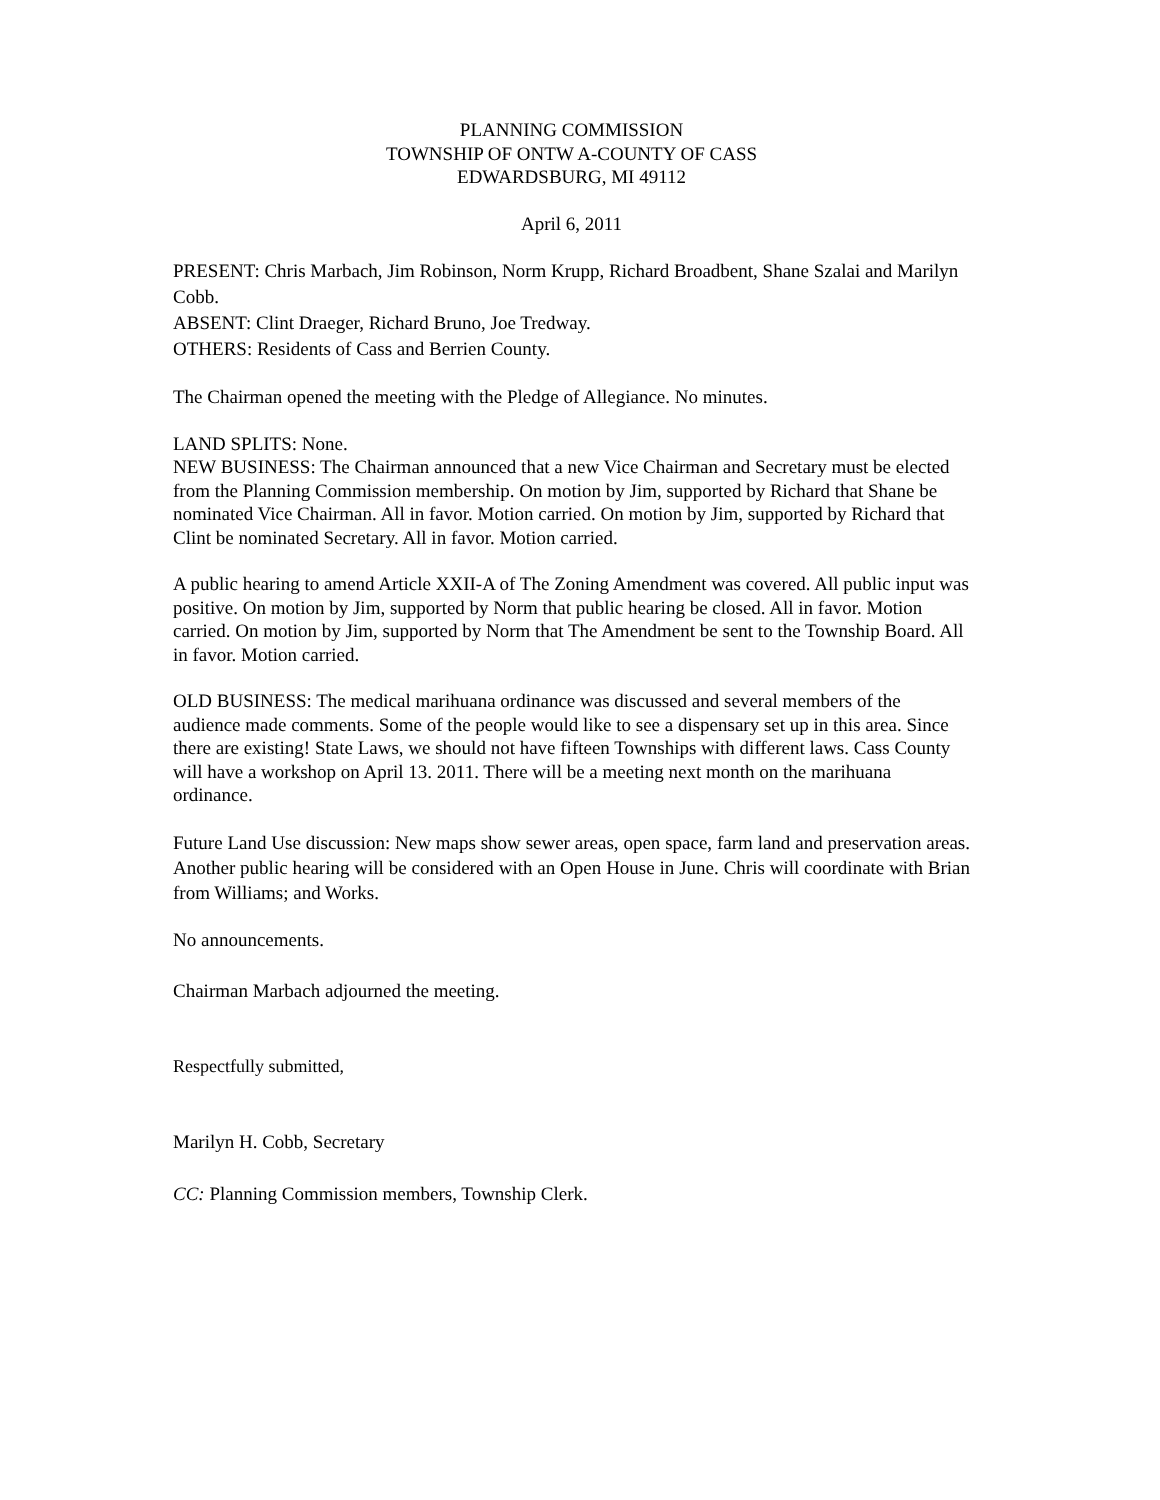PLANNING COMMISSION
TOWNSHIP OF ONTW A-COUNTY OF CASS
EDWARDSBURG, MI 49112
April 6, 2011
PRESENT: Chris Marbach, Jim Robinson, Norm Krupp, Richard Broadbent, Shane Szalai and Marilyn Cobb.
ABSENT: Clint Draeger, Richard Bruno, Joe Tredway.
OTHERS: Residents of Cass and Berrien County.
The Chairman opened the meeting with the Pledge of Allegiance. No minutes.
LAND SPLITS: None.
NEW BUSINESS: The Chairman announced that a new Vice Chairman and Secretary must be elected from the Planning Commission membership. On motion by Jim, supported by Richard that Shane be nominated Vice Chairman. All in favor. Motion carried. On motion by Jim, supported by Richard that Clint be nominated Secretary. All in favor. Motion carried.
A public hearing to amend Article XXII-A of The Zoning Amendment was covered. All public input was positive. On motion by Jim, supported by Norm that public hearing be closed. All in favor. Motion carried. On motion by Jim, supported by Norm that The Amendment be sent to the Township Board. All in favor. Motion carried.
OLD BUSINESS: The medical marihuana ordinance was discussed and several members of the audience made comments. Some of the people would like to see a dispensary set up in this area. Since there are existing! State Laws, we should not have fifteen Townships with different laws. Cass County will have a workshop on April 13. 2011. There will be a meeting next month on the marihuana ordinance.
Future Land Use discussion: New maps show sewer areas, open space, farm land and preservation areas. Another public hearing will be considered with an Open House in June. Chris will coordinate with Brian from Williams; and Works.
No announcements.
Chairman Marbach adjourned the meeting.
Respectfully submitted,
Marilyn H. Cobb, Secretary
CC: Planning Commission members, Township Clerk.